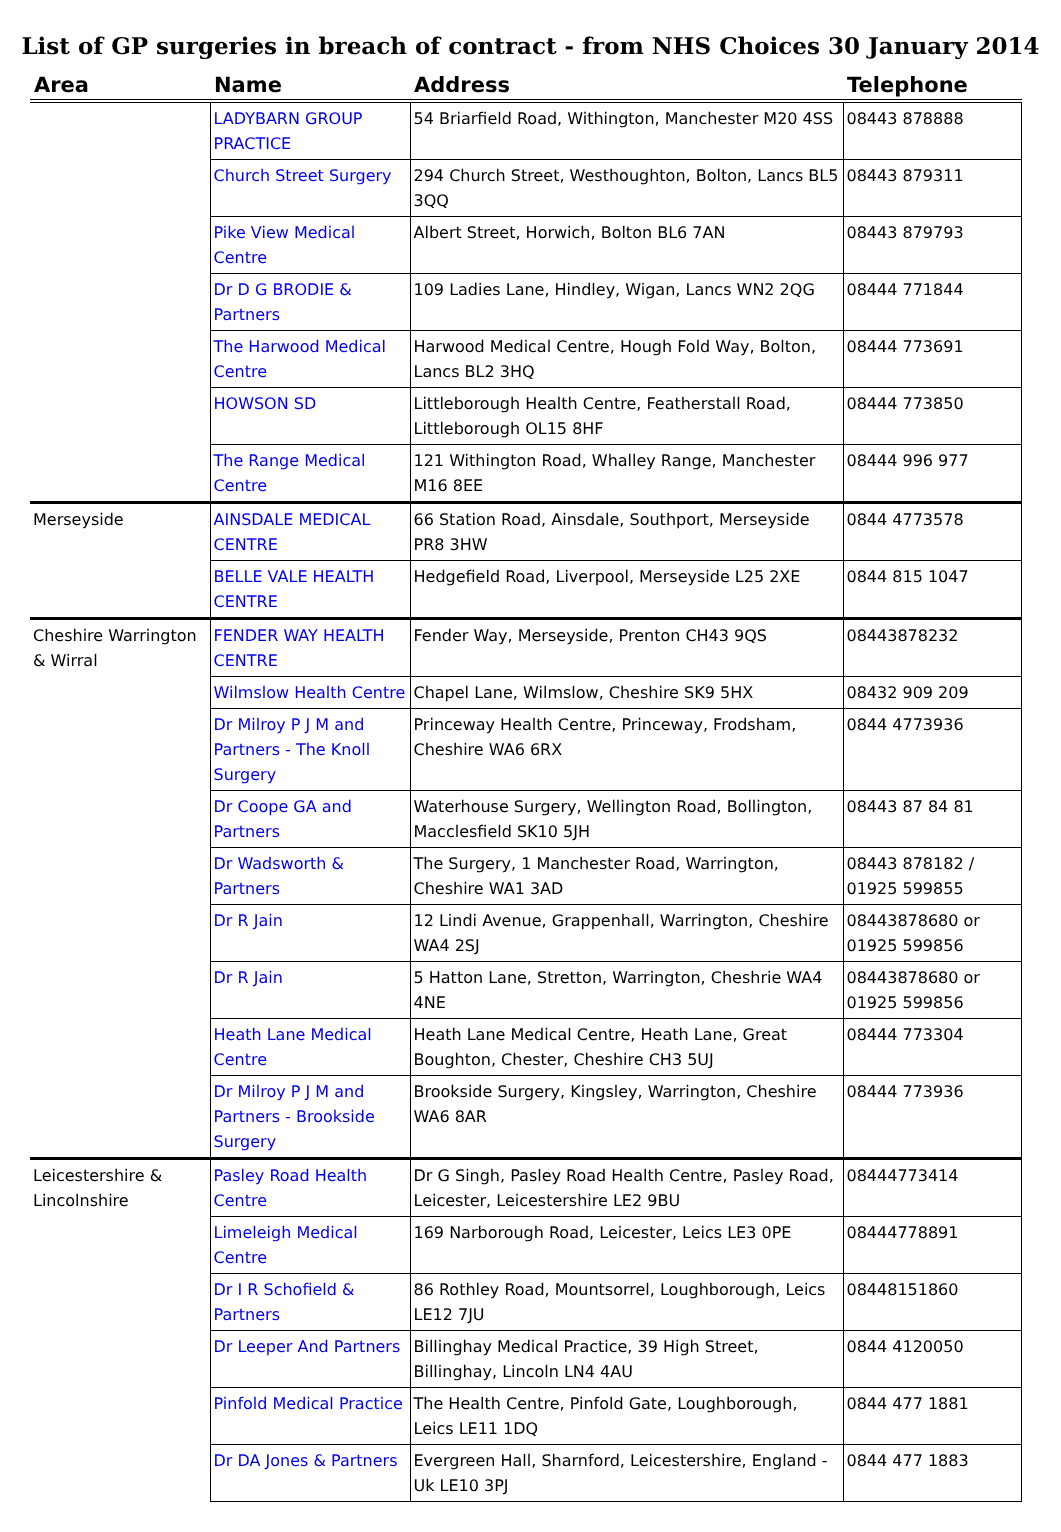List of GP surgeries in breach of contract - from NHS Choices 30 January 2014
| Area | Name | Address | Telephone |
| --- | --- | --- | --- |
| | LADYBARN GROUP PRACTICE | 54 Briarfield Road, Withington, Manchester M20 4SS | 08443 878888 |
| | Church Street Surgery | 294 Church Street, Westhoughton, Bolton, Lancs BL5 3QQ | 08443 879311 |
| | Pike View Medical Centre | Albert Street, Horwich, Bolton BL6 7AN | 08443 879793 |
| | Dr D G BRODIE & Partners | 109 Ladies Lane, Hindley, Wigan, Lancs WN2 2QG | 08444 771844 |
| | The Harwood Medical Centre | Harwood Medical Centre, Hough Fold Way, Bolton, Lancs BL2 3HQ | 08444 773691 |
| | HOWSON SD | Littleborough Health Centre, Featherstall Road, Littleborough OL15 8HF | 08444 773850 |
| | The Range Medical Centre | 121 Withington Road, Whalley Range, Manchester M16 8EE | 08444 996 977 |
| Merseyside | AINSDALE MEDICAL CENTRE | 66 Station Road, Ainsdale, Southport, Merseyside PR8 3HW | 0844 4773578 |
| | BELLE VALE HEALTH CENTRE | Hedgefield Road, Liverpool, Merseyside L25 2XE | 0844 815 1047 |
| Cheshire Warrington & Wirral | FENDER WAY HEALTH CENTRE | Fender Way, Merseyside, Prenton CH43 9QS | 08443878232 |
| | Wilmslow Health Centre | Chapel Lane, Wilmslow, Cheshire SK9 5HX | 08432 909 209 |
| | Dr Milroy P J M and Partners - The Knoll Surgery | Princeway Health Centre, Princeway, Frodsham, Cheshire WA6 6RX | 0844 4773936 |
| | Dr Coope GA and Partners | Waterhouse Surgery, Wellington Road, Bollington, Macclesfield SK10 5JH | 08443 87 84 81 |
| | Dr Wadsworth & Partners | The Surgery, 1 Manchester Road, Warrington, Cheshire WA1 3AD | 08443 878182 / 01925 599855 |
| | Dr R Jain | 12 Lindi Avenue, Grappenhall, Warrington, Cheshire WA4 2SJ | 08443878680 or 01925 599856 |
| | Dr R Jain | 5 Hatton Lane, Stretton, Warrington, Cheshrie WA4 4NE | 08443878680 or 01925 599856 |
| | Heath Lane Medical Centre | Heath Lane Medical Centre, Heath Lane, Great Boughton, Chester, Cheshire CH3 5UJ | 08444 773304 |
| | Dr Milroy P J M and Partners - Brookside Surgery | Brookside Surgery, Kingsley, Warrington, Cheshire WA6 8AR | 08444 773936 |
| Leicestershire & Lincolnshire | Pasley Road Health Centre | Dr G Singh, Pasley Road Health Centre, Pasley Road, Leicester, Leicestershire LE2 9BU | 08444773414 |
| | Limeleigh Medical Centre | 169 Narborough Road, Leicester, Leics LE3 0PE | 08444778891 |
| | Dr I R Schofield & Partners | 86 Rothley Road, Mountsorrel, Loughborough, Leics LE12 7JU | 08448151860 |
| | Dr Leeper And Partners | Billinghay Medical Practice, 39 High Street, Billinghay, Lincoln LN4 4AU | 0844 4120050 |
| | Pinfold Medical Practice | The Health Centre, Pinfold Gate, Loughborough, Leics LE11 1DQ | 0844 477 1881 |
| | Dr DA Jones & Partners | Evergreen Hall, Sharnford, Leicestershire, England - Uk LE10 3PJ | 0844 477 1883 |